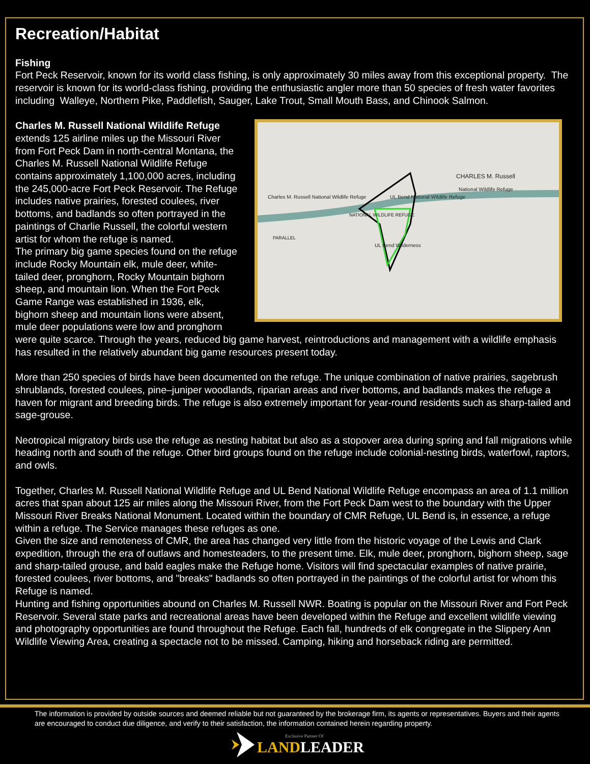Recreation/Habitat
Fishing
Fort Peck Reservoir, known for its world class fishing, is only approximately 30 miles away from this exceptional property. The reservoir is known for its world-class fishing, providing the enthusiastic angler more than 50 species of fresh water favorites including Walleye, Northern Pike, Paddlefish, Sauger, Lake Trout, Small Mouth Bass, and Chinook Salmon.
Charles M. Russell National Wildlife Refuge
CHARLES M. Russell
National Wildlife Refuge
NATIONAL WILDLIFE REFUGE
UL Bend National Wildlife Refuge
UL Bend Wilderness
PARALLEL
Charles M. Russell National Wildlife Refuge
extends 125 airline miles up the Missouri River from Fort Peck Dam in north-central Montana, the Charles M. Russell National Wildlife Refuge contains approximately 1,100,000 acres, including the 245,000-acre Fort Peck Reservoir. The Refuge includes native prairies, forested coulees, river bottoms, and badlands so often portrayed in the paintings of Charlie Russell, the colorful western artist for whom the refuge is named.
The primary big game species found on the refuge include Rocky Mountain elk, mule deer, white-tailed deer, pronghorn, Rocky Mountain bighorn sheep, and mountain lion. When the Fort Peck Game Range was established in 1936, elk, bighorn sheep and mountain lions were absent, mule deer populations were low and pronghorn were quite scarce. Through the years, reduced big game harvest, reintroductions and management with a wildlife emphasis has resulted in the relatively abundant big game resources present today.
More than 250 species of birds have been documented on the refuge. The unique combination of native prairies, sagebrush shrublands, forested coulees, pine–juniper woodlands, riparian areas and river bottoms, and badlands makes the refuge a haven for migrant and breeding birds. The refuge is also extremely important for year-round residents such as sharp-tailed and sage-grouse.
Neotropical migratory birds use the refuge as nesting habitat but also as a stopover area during spring and fall migrations while heading north and south of the refuge. Other bird groups found on the refuge include colonial-nesting birds, waterfowl, raptors, and owls.
Together, Charles M. Russell National Wildlife Refuge and UL Bend National Wildlife Refuge encompass an area of 1.1 million acres that span about 125 air miles along the Missouri River, from the Fort Peck Dam west to the boundary with the Upper Missouri River Breaks National Monument. Located within the boundary of CMR Refuge, UL Bend is, in essence, a refuge within a refuge. The Service manages these refuges as one.
Given the size and remoteness of CMR, the area has changed very little from the historic voyage of the Lewis and Clark expedition, through the era of outlaws and homesteaders, to the present time. Elk, mule deer, pronghorn, bighorn sheep, sage and sharp-tailed grouse, and bald eagles make the Refuge home. Visitors will find spectacular examples of native prairie, forested coulees, river bottoms, and "breaks" badlands so often portrayed in the paintings of the colorful artist for whom this Refuge is named.
Hunting and fishing opportunities abound on Charles M. Russell NWR. Boating is popular on the Missouri River and Fort Peck Reservoir. Several state parks and recreational areas have been developed within the Refuge and excellent wildlife viewing and photography opportunities are found throughout the Refuge. Each fall, hundreds of elk congregate in the Slippery Ann Wildlife Viewing Area, creating a spectacle not to be missed. Camping, hiking and horseback riding are permitted.
The information is provided by outside sources and deemed reliable but not guaranteed by the brokerage firm, its agents or representatives. Buyers and their agents are encouraged to conduct due diligence, and verify to their satisfaction, the information contained herein regarding property.
Exclusive Partner Of
LANDLEADER